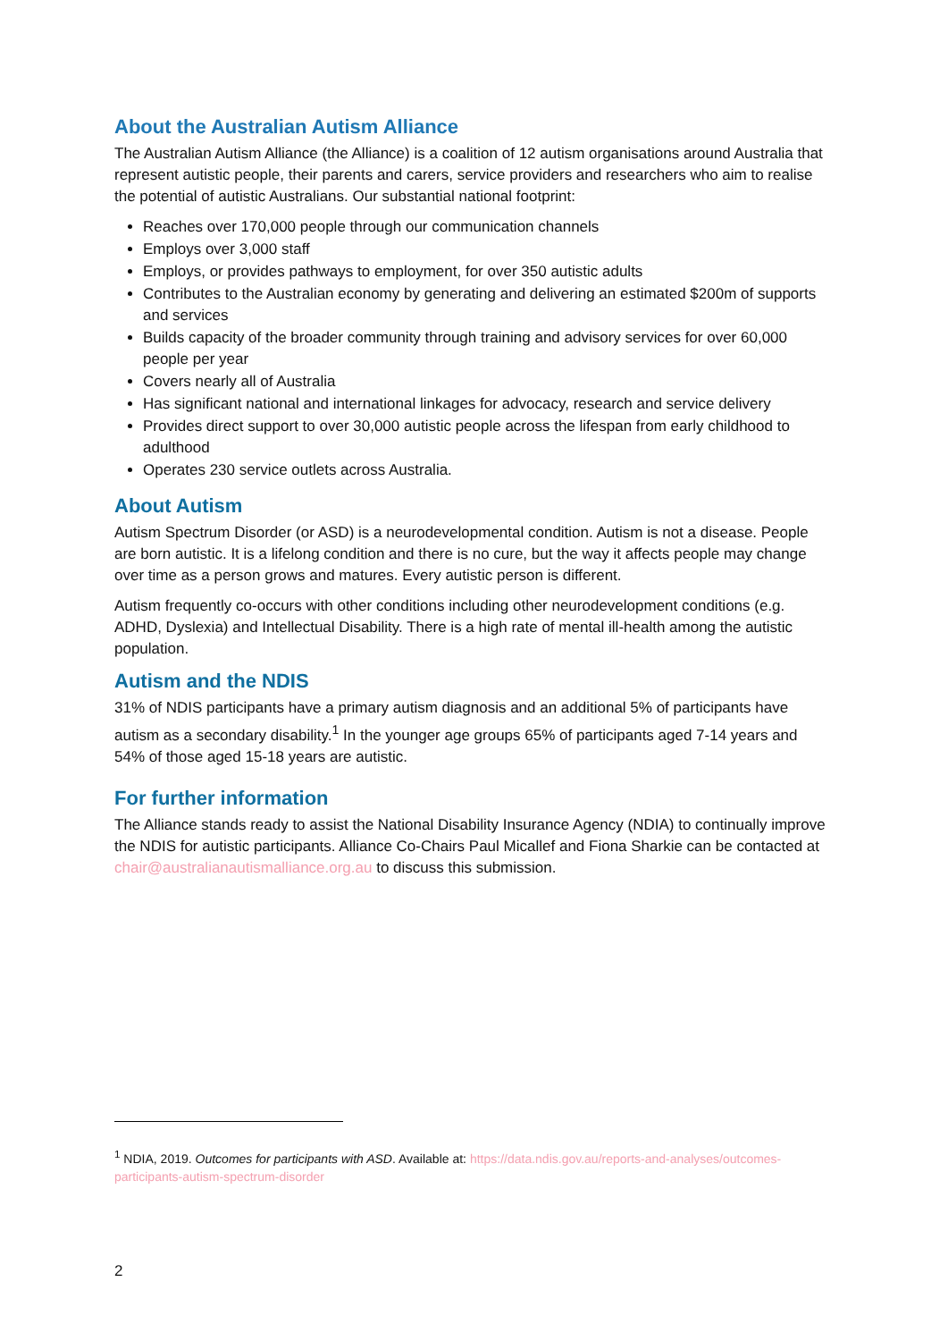About the Australian Autism Alliance
The Australian Autism Alliance (the Alliance) is a coalition of 12 autism organisations around Australia that represent autistic people, their parents and carers, service providers and researchers who aim to realise the potential of autistic Australians. Our substantial national footprint:
Reaches over 170,000 people through our communication channels
Employs over 3,000 staff
Employs, or provides pathways to employment, for over 350 autistic adults
Contributes to the Australian economy by generating and delivering an estimated $200m of supports and services
Builds capacity of the broader community through training and advisory services for over 60,000 people per year
Covers nearly all of Australia
Has significant national and international linkages for advocacy, research and service delivery
Provides direct support to over 30,000 autistic people across the lifespan from early childhood to adulthood
Operates 230 service outlets across Australia.
About Autism
Autism Spectrum Disorder (or ASD) is a neurodevelopmental condition. Autism is not a disease. People are born autistic. It is a lifelong condition and there is no cure, but the way it affects people may change over time as a person grows and matures. Every autistic person is different.
Autism frequently co-occurs with other conditions including other neurodevelopment conditions (e.g. ADHD, Dyslexia) and Intellectual Disability. There is a high rate of mental ill-health among the autistic population.
Autism and the NDIS
31% of NDIS participants have a primary autism diagnosis and an additional 5% of participants have autism as a secondary disability.<sup>1</sup> In the younger age groups 65% of participants aged 7-14 years and 54% of those aged 15-18 years are autistic.
For further information
The Alliance stands ready to assist the National Disability Insurance Agency (NDIA) to continually improve the NDIS for autistic participants. Alliance Co-Chairs Paul Micallef and Fiona Sharkie can be contacted at chair@australianautismalliance.org.au to discuss this submission.
<sup>1</sup> NDIA, 2019. Outcomes for participants with ASD. Available at: https://data.ndis.gov.au/reports-and-analyses/outcomes-participants-autism-spectrum-disorder
2